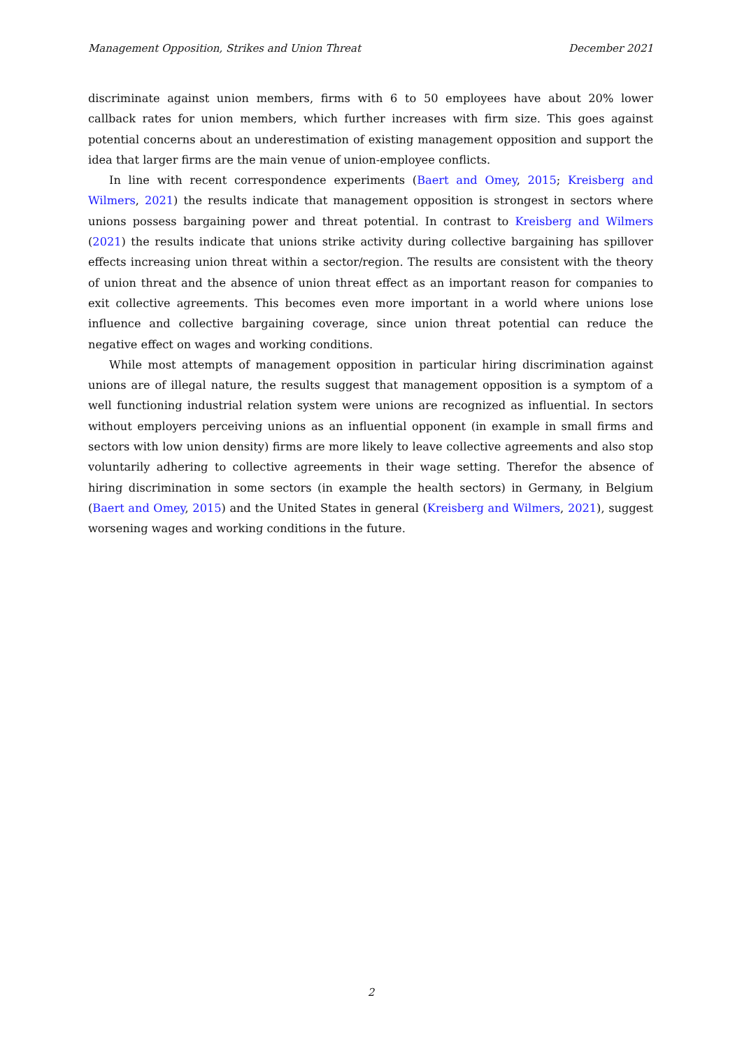Management Opposition, Strikes and Union Threat December 2021
discriminate against union members, firms with 6 to 50 employees have about 20% lower callback rates for union members, which further increases with firm size. This goes against potential concerns about an underestimation of existing management opposition and support the idea that larger firms are the main venue of union-employee conflicts.
In line with recent correspondence experiments (Baert and Omey, 2015; Kreisberg and Wilmers, 2021) the results indicate that management opposition is strongest in sectors where unions possess bargaining power and threat potential. In contrast to Kreisberg and Wilmers (2021) the results indicate that unions strike activity during collective bargaining has spillover effects increasing union threat within a sector/region. The results are consistent with the theory of union threat and the absence of union threat effect as an important reason for companies to exit collective agreements. This becomes even more important in a world where unions lose influence and collective bargaining coverage, since union threat potential can reduce the negative effect on wages and working conditions.
While most attempts of management opposition in particular hiring discrimination against unions are of illegal nature, the results suggest that management opposition is a symptom of a well functioning industrial relation system were unions are recognized as influential. In sectors without employers perceiving unions as an influential opponent (in example in small firms and sectors with low union density) firms are more likely to leave collective agreements and also stop voluntarily adhering to collective agreements in their wage setting. Therefor the absence of hiring discrimination in some sectors (in example the health sectors) in Germany, in Belgium (Baert and Omey, 2015) and the United States in general (Kreisberg and Wilmers, 2021), suggest worsening wages and working conditions in the future.
2